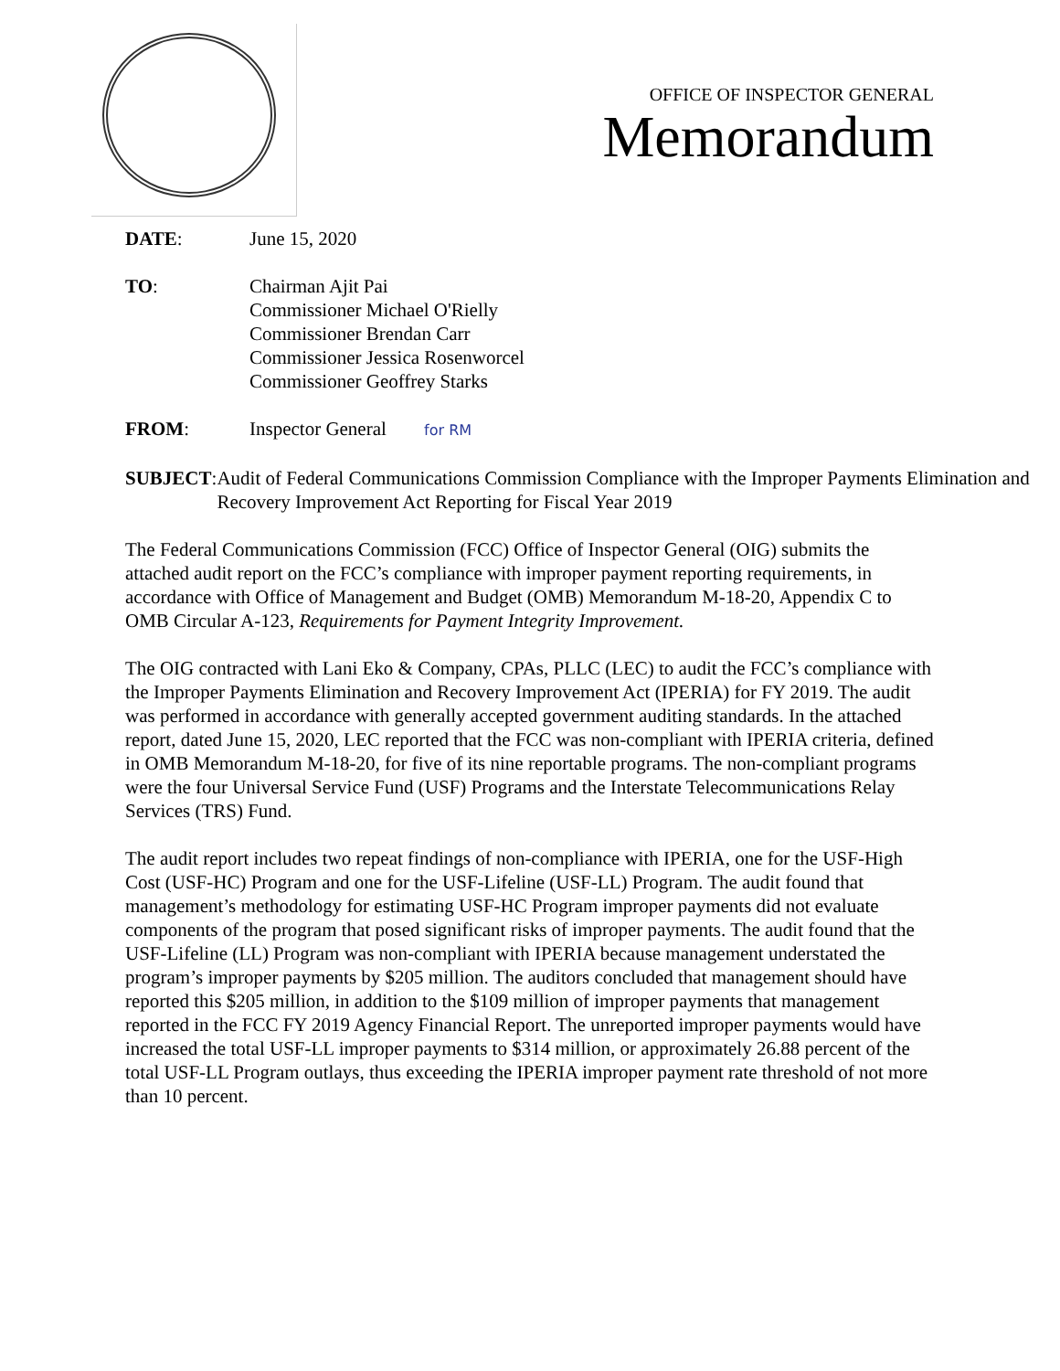OFFICE OF INSPECTOR GENERAL
Memorandum
DATE: June 15, 2020
TO: Chairman Ajit Pai
Commissioner Michael O'Rielly
Commissioner Brendan Carr
Commissioner Jessica Rosenworcel
Commissioner Geoffrey Starks
FROM: Inspector General for RM
SUBJECT: Audit of Federal Communications Commission Compliance with the Improper Payments Elimination and Recovery Improvement Act Reporting for Fiscal Year 2019
The Federal Communications Commission (FCC) Office of Inspector General (OIG) submits the attached audit report on the FCC’s compliance with improper payment reporting requirements, in accordance with Office of Management and Budget (OMB) Memorandum M-18-20, Appendix C to OMB Circular A-123, Requirements for Payment Integrity Improvement.
The OIG contracted with Lani Eko & Company, CPAs, PLLC (LEC) to audit the FCC’s compliance with the Improper Payments Elimination and Recovery Improvement Act (IPERIA) for FY 2019. The audit was performed in accordance with generally accepted government auditing standards. In the attached report, dated June 15, 2020, LEC reported that the FCC was non-compliant with IPERIA criteria, defined in OMB Memorandum M-18-20, for five of its nine reportable programs. The non-compliant programs were the four Universal Service Fund (USF) Programs and the Interstate Telecommunications Relay Services (TRS) Fund.
The audit report includes two repeat findings of non-compliance with IPERIA, one for the USF-High Cost (USF-HC) Program and one for the USF-Lifeline (USF-LL) Program. The audit found that management’s methodology for estimating USF-HC Program improper payments did not evaluate components of the program that posed significant risks of improper payments. The audit found that the USF-Lifeline (LL) Program was non-compliant with IPERIA because management understated the program’s improper payments by $205 million. The auditors concluded that management should have reported this $205 million, in addition to the $109 million of improper payments that management reported in the FCC FY 2019 Agency Financial Report. The unreported improper payments would have increased the total USF-LL improper payments to $314 million, or approximately 26.88 percent of the total USF-LL Program outlays, thus exceeding the IPERIA improper payment rate threshold of not more than 10 percent.